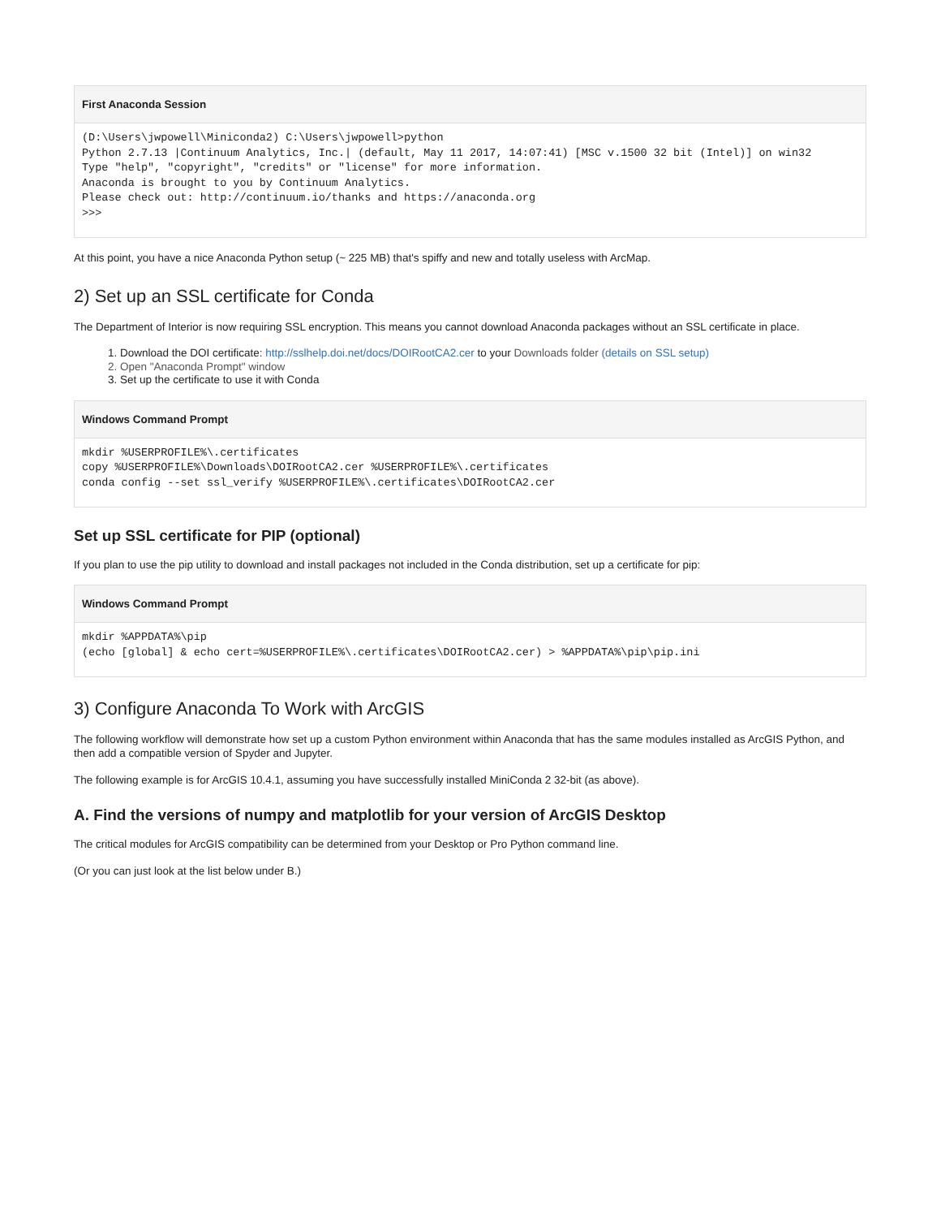First Anaconda Session
(D:\Users\jwpowell\Miniconda2) C:\Users\jwpowell>python
Python 2.7.13 |Continuum Analytics, Inc.| (default, May 11 2017, 14:07:41) [MSC v.1500 32 bit (Intel)] on win32
Type "help", "copyright", "credits" or "license" for more information.
Anaconda is brought to you by Continuum Analytics.
Please check out: http://continuum.io/thanks and https://anaconda.org
>>>
At this point, you have a nice Anaconda Python setup (~ 225 MB) that's spiffy and new and totally useless with ArcMap.
2) Set up an SSL certificate for Conda
The Department of Interior is now requiring SSL encryption. This means you cannot download Anaconda packages without an SSL certificate in place.
1. Download the DOI certificate: http://sslhelp.doi.net/docs/DOIRootCA2.cer to your Downloads folder (details on SSL setup)
2. Open "Anaconda Prompt" window
3. Set up the certificate to use it with Conda
Windows Command Prompt
mkdir %USERPROFILE%\.certificates
copy %USERPROFILE%\Downloads\DOIRootCA2.cer %USERPROFILE%\.certificates
conda config --set ssl_verify %USERPROFILE%\.certificates\DOIRootCA2.cer
Set up SSL certificate for PIP (optional)
If you plan to use the pip utility to download and install packages not included in the Conda distribution, set up a certificate for pip:
Windows Command Prompt
mkdir %APPDATA%\pip
(echo [global] & echo cert=%USERPROFILE%\.certificates\DOIRootCA2.cer) > %APPDATA%\pip\pip.ini
3) Configure Anaconda To Work with ArcGIS
The following workflow will demonstrate how set up a custom Python environment within Anaconda that has the same modules installed as ArcGIS Python, and then add a compatible version of Spyder and Jupyter.
The following example is for ArcGIS 10.4.1, assuming you have successfully installed MiniConda 2 32-bit (as above).
A. Find the versions of numpy and matplotlib for your version of ArcGIS Desktop
The critical modules for ArcGIS compatibility can be determined from your Desktop or Pro Python command line.
(Or you can just look at the list below under B.)